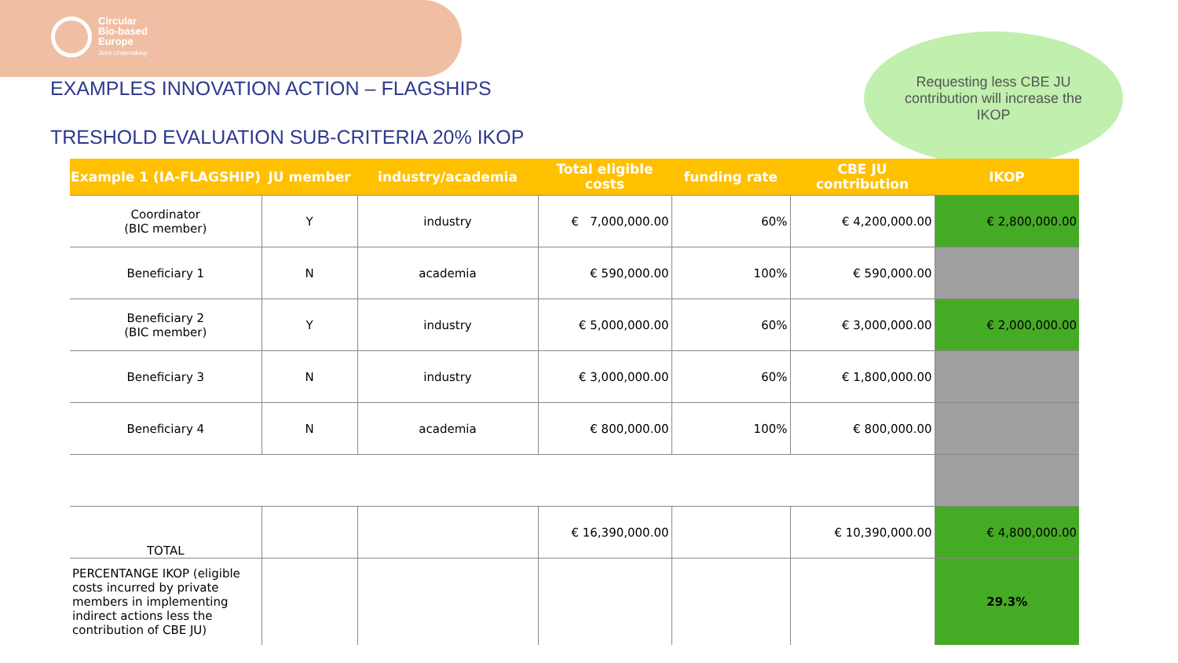Circular
Bio-based
Europe
Joint Undertaking
EXAMPLES INNOVATION ACTION – FLAGSHIPS
TRESHOLD EVALUATION SUB-CRITERIA 20% IKOP
Requesting less CBE JU contribution will increase the IKOP
| Example 1 (IA-FLAGSHIP) | JU member | industry/academia | Total eligible costs | funding rate | CBE JU contribution | IKOP |
| --- | --- | --- | --- | --- | --- | --- |
| Coordinator (BIC member) | Y | industry | € 7,000,000.00 | 60% | € 4,200,000.00 | € 2,800,000.00 |
| Beneficiary 1 | N | academia | € 590,000.00 | 100% | € 590,000.00 | |
| Beneficiary 2 (BIC member) | Y | industry | € 5,000,000.00 | 60% | € 3,000,000.00 | € 2,000,000.00 |
| Beneficiary 3 | N | industry | € 3,000,000.00 | 60% | € 1,800,000.00 | |
| Beneficiary 4 | N | academia | € 800,000.00 | 100% | € 800,000.00 | |
| TOTAL | | | € 16,390,000.00 | | € 10,390,000.00 | € 4,800,000.00 |
| PERCENTANGE IKOP (eligible costs incurred by private members in implementing indirect actions less the contribution of CBE JU) | | | | | | 29.3% |